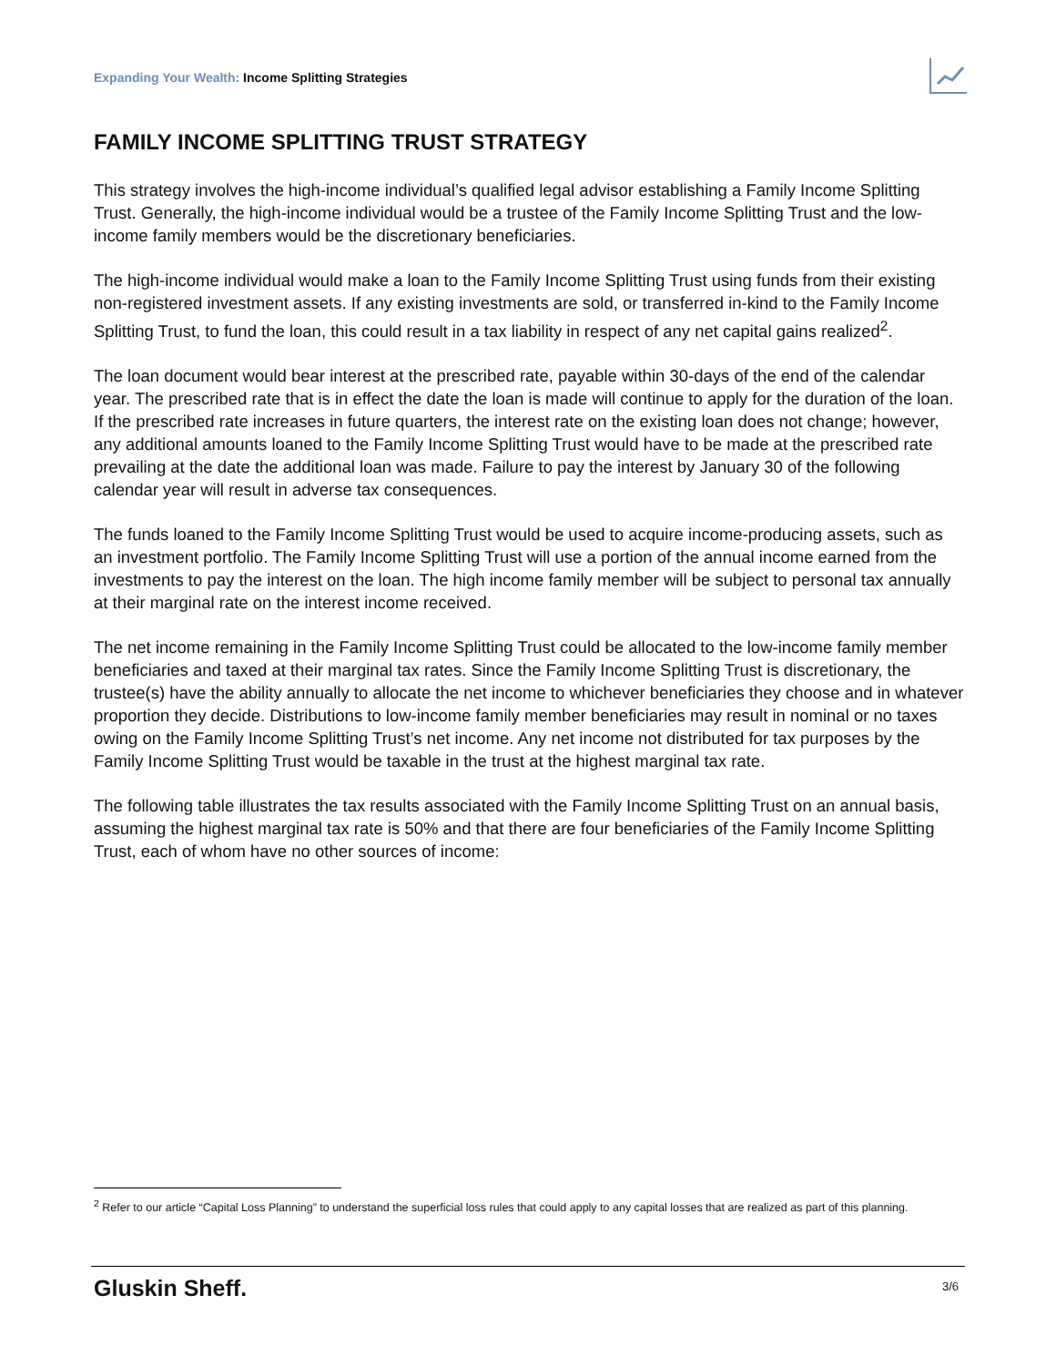Expanding Your Wealth: Income Splitting Strategies
FAMILY INCOME SPLITTING TRUST STRATEGY
This strategy involves the high-income individual’s qualified legal advisor establishing a Family Income Splitting Trust. Generally, the high-income individual would be a trustee of the Family Income Splitting Trust and the low-income family members would be the discretionary beneficiaries.
The high-income individual would make a loan to the Family Income Splitting Trust using funds from their existing non-registered investment assets. If any existing investments are sold, or transferred in-kind to the Family Income Splitting Trust, to fund the loan, this could result in a tax liability in respect of any net capital gains realized<sup>2</sup>.
The loan document would bear interest at the prescribed rate, payable within 30-days of the end of the calendar year. The prescribed rate that is in effect the date the loan is made will continue to apply for the duration of the loan. If the prescribed rate increases in future quarters, the interest rate on the existing loan does not change; however, any additional amounts loaned to the Family Income Splitting Trust would have to be made at the prescribed rate prevailing at the date the additional loan was made. Failure to pay the interest by January 30 of the following calendar year will result in adverse tax consequences.
The funds loaned to the Family Income Splitting Trust would be used to acquire income-producing assets, such as an investment portfolio. The Family Income Splitting Trust will use a portion of the annual income earned from the investments to pay the interest on the loan. The high income family member will be subject to personal tax annually at their marginal rate on the interest income received.
The net income remaining in the Family Income Splitting Trust could be allocated to the low-income family member beneficiaries and taxed at their marginal tax rates. Since the Family Income Splitting Trust is discretionary, the trustee(s) have the ability annually to allocate the net income to whichever beneficiaries they choose and in whatever proportion they decide. Distributions to low-income family member beneficiaries may result in nominal or no taxes owing on the Family Income Splitting Trust’s net income. Any net income not distributed for tax purposes by the Family Income Splitting Trust would be taxable in the trust at the highest marginal tax rate.
The following table illustrates the tax results associated with the Family Income Splitting Trust on an annual basis, assuming the highest marginal tax rate is 50% and that there are four beneficiaries of the Family Income Splitting Trust, each of whom have no other sources of income:
<sup>2</sup> Refer to our article “Capital Loss Planning” to understand the superficial loss rules that could apply to any capital losses that are realized as part of this planning.
Gluskin Sheff. 3/6